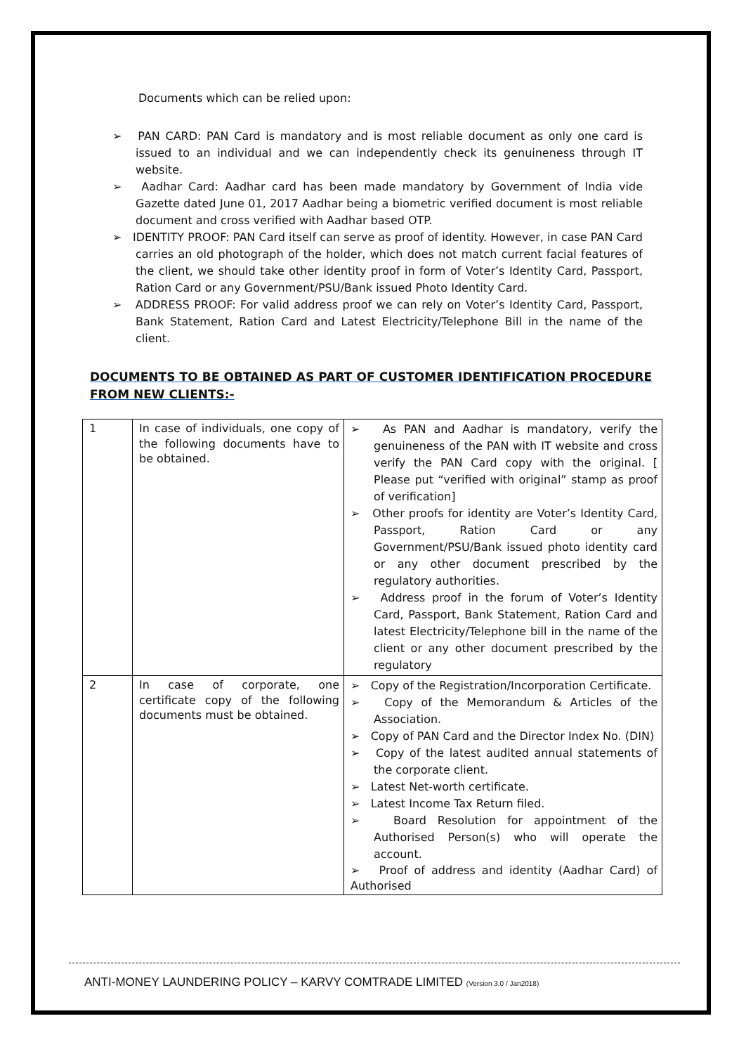Documents which can be relied upon:
➢ PAN CARD: PAN Card is mandatory and is most reliable document as only one card is issued to an individual and we can independently check its genuineness through IT website.
➢ Aadhar Card: Aadhar card has been made mandatory by Government of India vide Gazette dated June 01, 2017 Aadhar being a biometric verified document is most reliable document and cross verified with Aadhar based OTP.
➢ IDENTITY PROOF: PAN Card itself can serve as proof of identity. However, in case PAN Card carries an old photograph of the holder, which does not match current facial features of the client, we should take other identity proof in form of Voter’s Identity Card, Passport, Ration Card or any Government/PSU/Bank issued Photo Identity Card.
➢ ADDRESS PROOF: For valid address proof we can rely on Voter’s Identity Card, Passport, Bank Statement, Ration Card and Latest Electricity/Telephone Bill in the name of the client.
DOCUMENTS TO BE OBTAINED AS PART OF CUSTOMER IDENTIFICATION PROCEDURE FROM NEW CLIENTS:-
| 1 | In case of individuals, one copy of the following documents have to be obtained. | ➢ As PAN and Aadhar is mandatory, verify the genuineness of the PAN with IT website and cross verify the PAN Card copy with the original. [ Please put “verified with original” stamp as proof of verification] ➢ Other proofs for identity are Voter’s Identity Card, Passport, Ration Card or any Government/PSU/Bank issued photo identity card or any other document prescribed by the regulatory authorities. ➢ Address proof in the forum of Voter’s Identity Card, Passport, Bank Statement, Ration Card and latest Electricity/Telephone bill in the name of the client or any other document prescribed by the regulatory |
| 2 | In case of corporate, one certificate copy of the following documents must be obtained. | ➢ Copy of the Registration/Incorporation Certificate. ➢ Copy of the Memorandum & Articles of the Association. ➢ Copy of PAN Card and the Director Index No. (DIN) ➢ Copy of the latest audited annual statements of the corporate client. ➢ Latest Net-worth certificate. ➢ Latest Income Tax Return filed. ➢ Board Resolution for appointment of the Authorised Person(s) who will operate the account. ➢ Proof of address and identity (Aadhar Card) of Authorised |
ANTI-MONEY LAUNDERING POLICY – KARVY COMTRADE LIMITED (Version 3.0 / Jan2018)